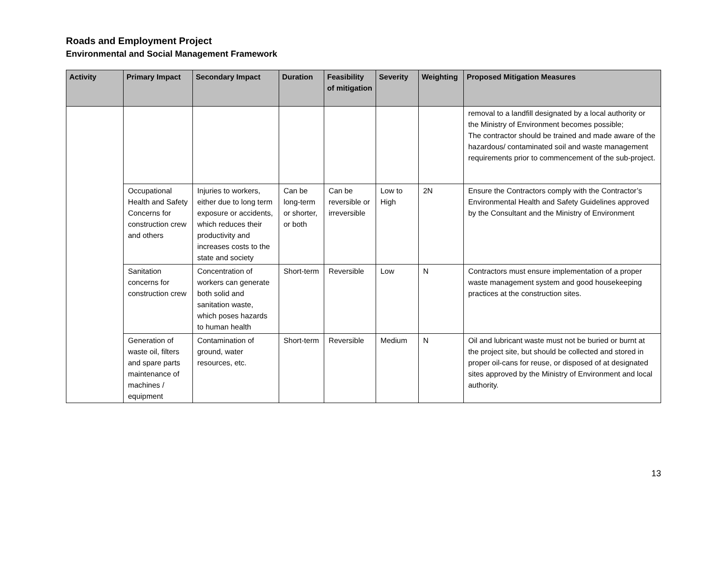Roads and Employment Project
Environmental and Social Management Framework
| Activity | Primary Impact | Secondary Impact | Duration | Feasibility of mitigation | Severity | Weighting | Proposed Mitigation Measures |
| --- | --- | --- | --- | --- | --- | --- | --- |
| | | | | | | | removal to a landfill designated by a local authority or the Ministry of Environment becomes possible; The contractor should be trained and made aware of the hazardous/ contaminated soil and waste management requirements prior to commencement of the sub-project. |
| | Occupational Health and Safety Concerns for construction crew and others | Injuries to workers, either due to long term exposure or accidents, which reduces their productivity and increases costs to the state and society | Can be long-term or shorter, or both | Can be reversible or irreversible | Low to High | 2N | Ensure the Contractors comply with the Contractor’s Environmental Health and Safety Guidelines approved by the Consultant and the Ministry of Environment |
| | Sanitation concerns for construction crew | Concentration of workers can generate both solid and sanitation waste, which poses hazards to human health | Short-term | Reversible | Low | N | Contractors must ensure implementation of a proper waste management system and good housekeeping practices at the construction sites. |
| | Generation of waste oil, filters and spare parts maintenance of machines / equipment | Contamination of ground, water resources, etc. | Short-term | Reversible | Medium | N | Oil and lubricant waste must not be buried or burnt at the project site, but should be collected and stored in proper oil-cans for reuse, or disposed of at designated sites approved by the Ministry of Environment and local authority. |
13